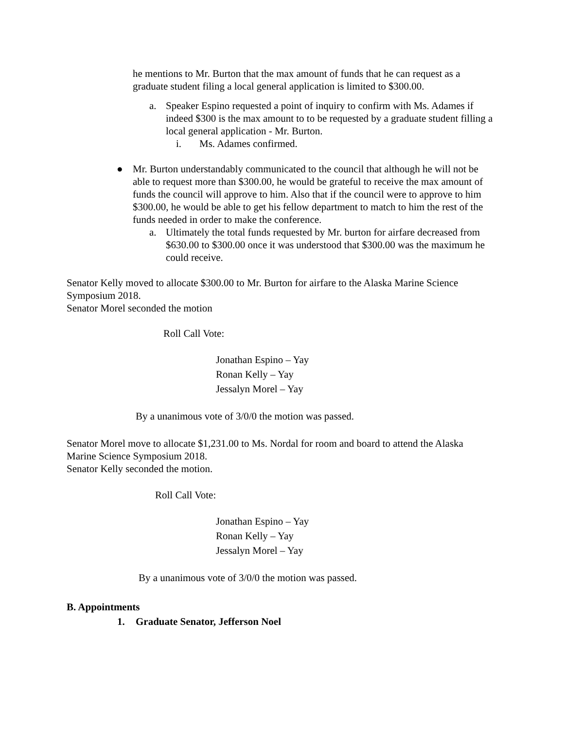he mentions to Mr. Burton that the max amount of funds that he can request as a graduate student filing a local general application is limited to $300.00.
a. Speaker Espino requested a point of inquiry to confirm with Ms. Adames if indeed $300 is the max amount to to be requested by a graduate student filling a local general application - Mr. Burton.
i. Ms. Adames confirmed.
● Mr. Burton understandably communicated to the council that although he will not be able to request more than $300.00, he would be grateful to receive the max amount of funds the council will approve to him. Also that if the council were to approve to him $300.00, he would be able to get his fellow department to match to him the rest of the funds needed in order to make the conference.
a. Ultimately the total funds requested by Mr. burton for airfare decreased from $630.00 to $300.00 once it was understood that $300.00 was the maximum he could receive.
Senator Kelly moved to allocate $300.00 to Mr. Burton for airfare to the Alaska Marine Science Symposium 2018.
Senator Morel seconded the motion
Roll Call Vote:
Jonathan Espino – Yay
Ronan Kelly – Yay
Jessalyn Morel – Yay
By a unanimous vote of 3/0/0 the motion was passed.
Senator Morel move to allocate $1,231.00 to Ms. Nordal for room and board to attend the Alaska Marine Science Symposium 2018.
Senator Kelly seconded the motion.
Roll Call Vote:
Jonathan Espino – Yay
Ronan Kelly – Yay
Jessalyn Morel – Yay
By a unanimous vote of 3/0/0 the motion was passed.
B. Appointments
1. Graduate Senator, Jefferson Noel